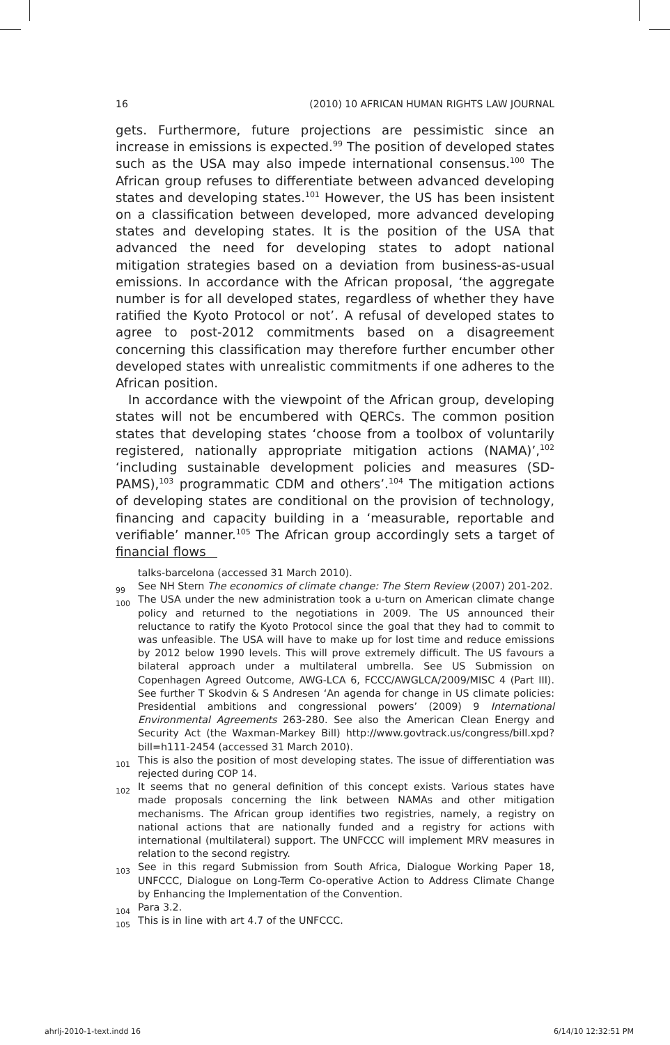16 (2010) 10 AFRICAN HUMAN RIGHTS LAW JOURNAL
gets. Furthermore, future projections are pessimistic since an increase in emissions is expected.<sup>99</sup> The position of developed states such as the USA may also impede international consensus.<sup>100</sup> The African group refuses to differentiate between advanced developing states and developing states.<sup>101</sup> However, the US has been insistent on a classification between developed, more advanced developing states and developing states. It is the position of the USA that advanced the need for developing states to adopt national mitigation strategies based on a deviation from business-as-usual emissions. In accordance with the African proposal, ‘the aggregate number is for all developed states, regardless of whether they have ratified the Kyoto Protocol or not’. A refusal of developed states to agree to post-2012 commitments based on a disagreement concerning this classification may therefore further encumber other developed states with unrealistic commitments if one adheres to the African position.
In accordance with the viewpoint of the African group, developing states will not be encumbered with QERCs. The common position states that developing states ‘choose from a toolbox of voluntarily registered, nationally appropriate mitigation actions (NAMA)’,<sup>102</sup> ‘including sustainable development policies and measures (SD-PAMS),<sup>103</sup> programmatic CDM and others’.<sup>104</sup> The mitigation actions of developing states are conditional on the provision of technology, financing and capacity building in a ‘measurable, reportable and verifiable’ manner.<sup>105</sup> The African group accordingly sets a target of financial flows
talks-barcelona (accessed 31 March 2010).
99 See NH Stern The economics of climate change: The Stern Review (2007) 201-202.
100 The USA under the new administration took a u-turn on American climate change policy and returned to the negotiations in 2009. The US announced their reluctance to ratify the Kyoto Protocol since the goal that they had to commit to was unfeasible. The USA will have to make up for lost time and reduce emissions by 2012 below 1990 levels. This will prove extremely difficult. The US favours a bilateral approach under a multilateral umbrella. See US Submission on Copenhagen Agreed Outcome, AWG-LCA 6, FCCC/AWGLCA/2009/MISC 4 (Part III). See further T Skodvin & S Andresen ‘An agenda for change in US climate policies: Presidential ambitions and congressional powers’ (2009) 9 International Environmental Agreements 263-280. See also the American Clean Energy and Security Act (the Waxman-Markey Bill) http://www.govtrack.us/congress/bill.xpd?bill=h111-2454 (accessed 31 March 2010).
101 This is also the position of most developing states. The issue of differentiation was rejected during COP 14.
102 It seems that no general definition of this concept exists. Various states have made proposals concerning the link between NAMAs and other mitigation mechanisms. The African group identifies two registries, namely, a registry on national actions that are nationally funded and a registry for actions with international (multilateral) support. The UNFCCC will implement MRV measures in relation to the second registry.
103 See in this regard Submission from South Africa, Dialogue Working Paper 18, UNFCCC, Dialogue on Long-Term Co-operative Action to Address Climate Change by Enhancing the Implementation of the Convention.
104 Para 3.2.
105 This is in line with art 4.7 of the UNFCCC.
ahrlj-2010-1-text.indd 16 6/14/10 12:32:51 PM